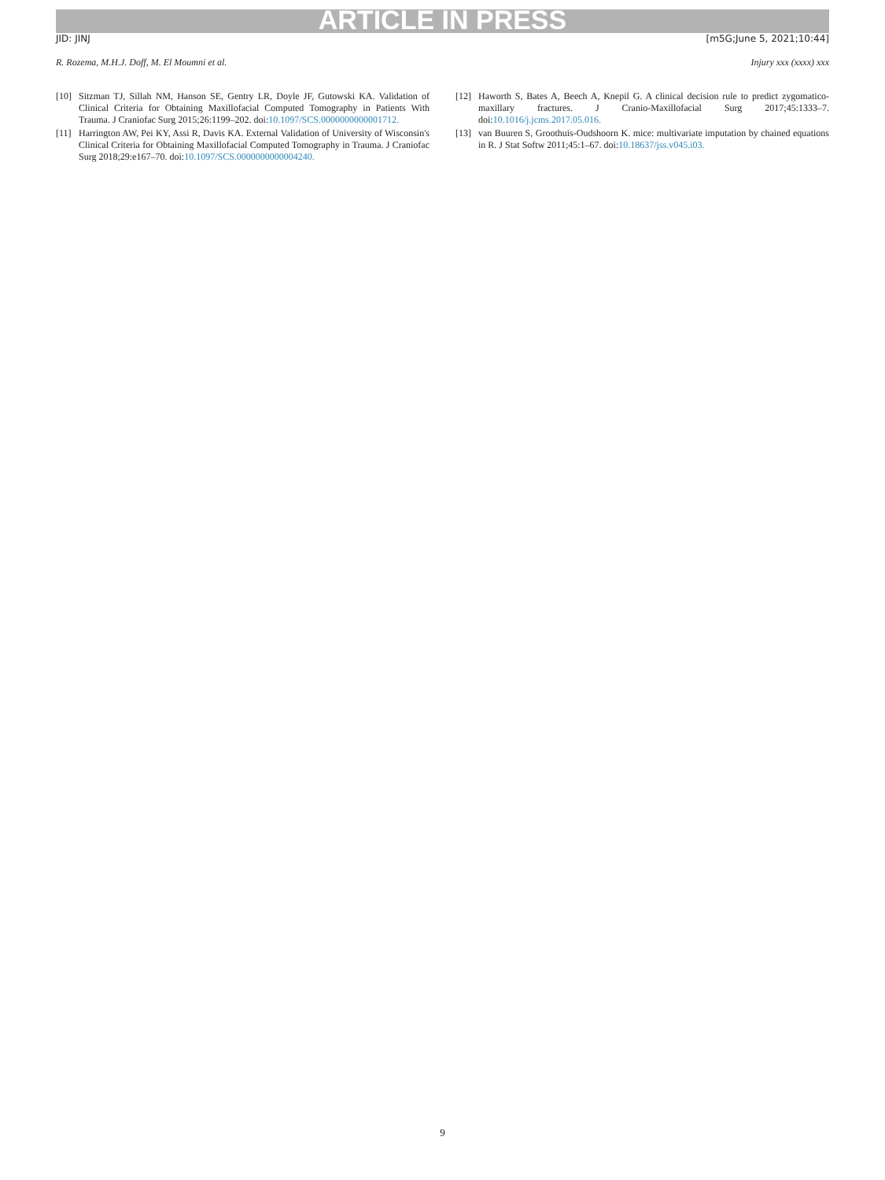ARTICLE IN PRESS
JID: JINJ [m5G;June 5, 2021;10:44]
R. Rozema, M.H.J. Doff, M. El Moumni et al. Injury xxx (xxxx) xxx
[10] Sitzman TJ, Sillah NM, Hanson SE, Gentry LR, Doyle JF, Gutowski KA. Validation of Clinical Criteria for Obtaining Maxillofacial Computed Tomography in Patients With Trauma. J Craniofac Surg 2015;26:1199–202. doi:10.1097/SCS.0000000000001712.
[11] Harrington AW, Pei KY, Assi R, Davis KA. External Validation of University of Wisconsin's Clinical Criteria for Obtaining Maxillofacial Computed Tomography in Trauma. J Craniofac Surg 2018;29:e167–70. doi:10.1097/SCS.0000000000004240.
[12] Haworth S, Bates A, Beech A, Knepil G. A clinical decision rule to predict zygomatico-maxillary fractures. J Cranio-Maxillofacial Surg 2017;45:1333–7. doi:10.1016/j.jcms.2017.05.016.
[13] van Buuren S, Groothuis-Oudshoorn K. mice: multivariate imputation by chained equations in R. J Stat Softw 2011;45:1–67. doi:10.18637/jss.v045.i03.
9